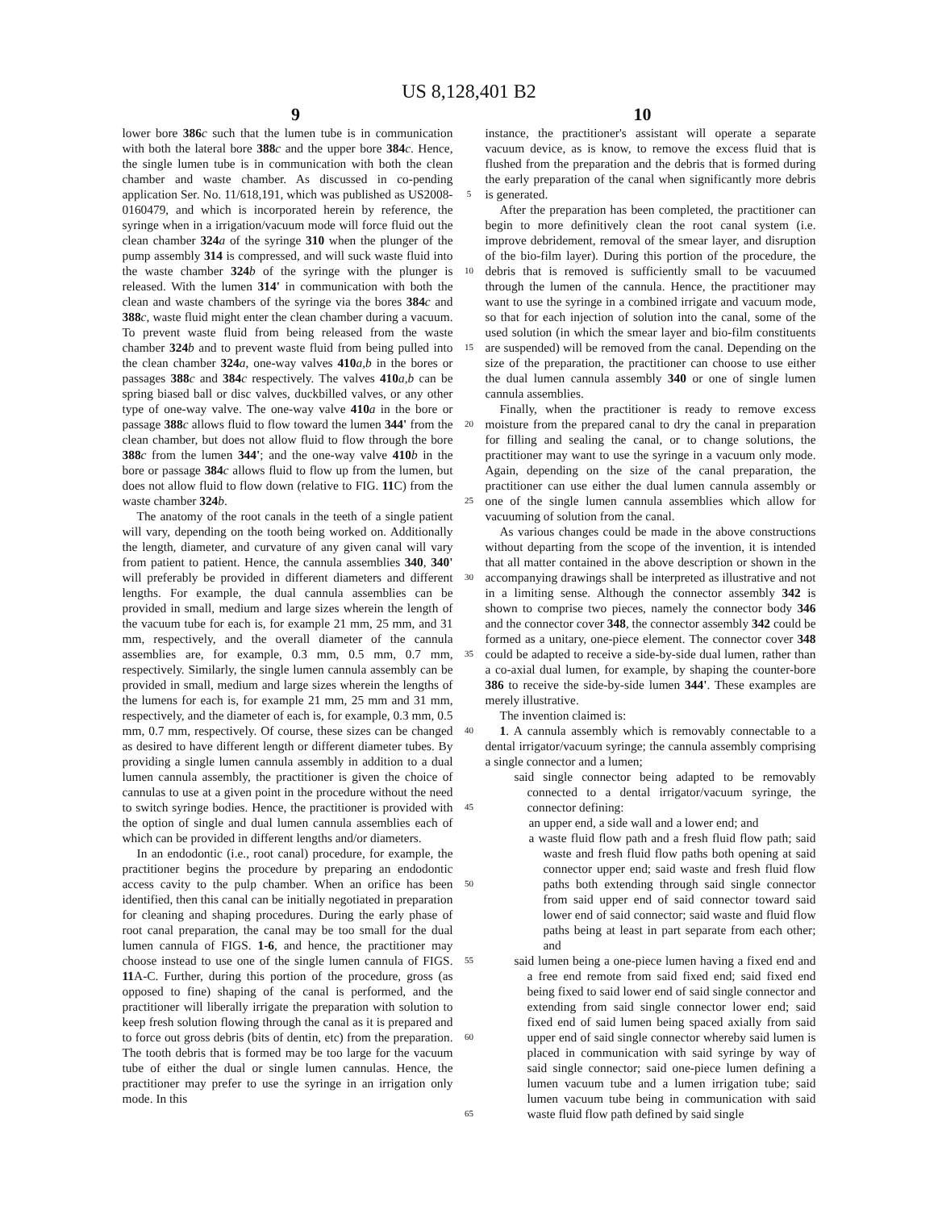US 8,128,401 B2
9 10
lower bore 386 c such that the lumen tube is in communication with both the lateral bore 388 c and the upper bore 384 c. Hence, the single lumen tube is in communication with both the clean chamber and waste chamber. As discussed in co-pending application Ser. No. 11/618,191, which was published as US2008-0160479, and which is incorporated herein by reference, the syringe when in a irrigation/vacuum mode will force fluid out the clean chamber 324 a of the syringe 310 when the plunger of the pump assembly 314 is compressed, and will suck waste fluid into the waste chamber 324 b of the syringe with the plunger is released. With the lumen 314' in communication with both the clean and waste chambers of the syringe via the bores 384 c and 388 c, waste fluid might enter the clean chamber during a vacuum. To prevent waste fluid from being released from the waste chamber 324 b and to prevent waste fluid from being pulled into the clean chamber 324 a, one-way valves 410 a,b in the bores or passages 388 c and 384 c respectively. The valves 410 a,b can be spring biased ball or disc valves, duckbilled valves, or any other type of one-way valve. The one-way valve 410 a in the bore or passage 388 c allows fluid to flow toward the lumen 344' from the clean chamber, but does not allow fluid to flow through the bore 388 c from the lumen 344'; and the one-way valve 410 b in the bore or passage 384 c allows fluid to flow up from the lumen, but does not allow fluid to flow down (relative to FIG. 11 C) from the waste chamber 324 b.
The anatomy of the root canals in the teeth of a single patient will vary, depending on the tooth being worked on. Additionally the length, diameter, and curvature of any given canal will vary from patient to patient. Hence, the cannula assemblies 340, 340' will preferably be provided in different diameters and different lengths. For example, the dual cannula assemblies can be provided in small, medium and large sizes wherein the length of the vacuum tube for each is, for example 21 mm, 25 mm, and 31 mm, respectively, and the overall diameter of the cannula assemblies are, for example, 0.3 mm, 0.5 mm, 0.7 mm, respectively. Similarly, the single lumen cannula assembly can be provided in small, medium and large sizes wherein the lengths of the lumens for each is, for example 21 mm, 25 mm and 31 mm, respectively, and the diameter of each is, for example, 0.3 mm, 0.5 mm, 0.7 mm, respectively. Of course, these sizes can be changed as desired to have different length or different diameter tubes. By providing a single lumen cannula assembly in addition to a dual lumen cannula assembly, the practitioner is given the choice of cannulas to use at a given point in the procedure without the need to switch syringe bodies. Hence, the practitioner is provided with the option of single and dual lumen cannula assemblies each of which can be provided in different lengths and/or diameters.
In an endodontic (i.e., root canal) procedure, for example, the practitioner begins the procedure by preparing an endodontic access cavity to the pulp chamber. When an orifice has been identified, then this canal can be initially negotiated in preparation for cleaning and shaping procedures. During the early phase of root canal preparation, the canal may be too small for the dual lumen cannula of FIGS. 1-6, and hence, the practitioner may choose instead to use one of the single lumen cannula of FIGS. 11 A-C. Further, during this portion of the procedure, gross (as opposed to fine) shaping of the canal is performed, and the practitioner will liberally irrigate the preparation with solution to keep fresh solution flowing through the canal as it is prepared and to force out gross debris (bits of dentin, etc) from the preparation. The tooth debris that is formed may be too large for the vacuum tube of either the dual or single lumen cannulas. Hence, the practitioner may prefer to use the syringe in an irrigation only mode. In this
5
10
15
20
25
30
35
40
45
50
55
60
65
instance, the practitioner's assistant will operate a separate vacuum device, as is know, to remove the excess fluid that is flushed from the preparation and the debris that is formed during the early preparation of the canal when significantly more debris is generated.
After the preparation has been completed, the practitioner can begin to more definitively clean the root canal system (i.e. improve debridement, removal of the smear layer, and disruption of the bio-film layer). During this portion of the procedure, the debris that is removed is sufficiently small to be vacuumed through the lumen of the cannula. Hence, the practitioner may want to use the syringe in a combined irrigate and vacuum mode, so that for each injection of solution into the canal, some of the used solution (in which the smear layer and bio-film constituents are suspended) will be removed from the canal. Depending on the size of the preparation, the practitioner can choose to use either the dual lumen cannula assembly 340 or one of single lumen cannula assemblies.
Finally, when the practitioner is ready to remove excess moisture from the prepared canal to dry the canal in preparation for filling and sealing the canal, or to change solutions, the practitioner may want to use the syringe in a vacuum only mode. Again, depending on the size of the canal preparation, the practitioner can use either the dual lumen cannula assembly or one of the single lumen cannula assemblies which allow for vacuuming of solution from the canal.
As various changes could be made in the above constructions without departing from the scope of the invention, it is intended that all matter contained in the above description or shown in the accompanying drawings shall be interpreted as illustrative and not in a limiting sense. Although the connector assembly 342 is shown to comprise two pieces, namely the connector body 346 and the connector cover 348, the connector assembly 342 could be formed as a unitary, one-piece element. The connector cover 348 could be adapted to receive a side-by-side dual lumen, rather than a co-axial dual lumen, for example, by shaping the counter-bore 386 to receive the side-by-side lumen 344'. These examples are merely illustrative.
The invention claimed is:
1. A cannula assembly which is removably connectable to a dental irrigator/vacuum syringe; the cannula assembly comprising a single connector and a lumen;
said single connector being adapted to be removably connected to a dental irrigator/vacuum syringe, the connector defining:
an upper end, a side wall and a lower end; and
a waste fluid flow path and a fresh fluid flow path; said waste and fresh fluid flow paths both opening at said connector upper end; said waste and fresh fluid flow paths both extending through said single connector from said upper end of said connector toward said lower end of said connector; said waste and fluid flow paths being at least in part separate from each other; and
said lumen being a one-piece lumen having a fixed end and a free end remote from said fixed end; said fixed end being fixed to said lower end of said single connector and extending from said single connector lower end; said fixed end of said lumen being spaced axially from said upper end of said single connector whereby said lumen is placed in communication with said syringe by way of said single connector; said one-piece lumen defining a lumen vacuum tube and a lumen irrigation tube; said lumen vacuum tube being in communication with said waste fluid flow path defined by said single